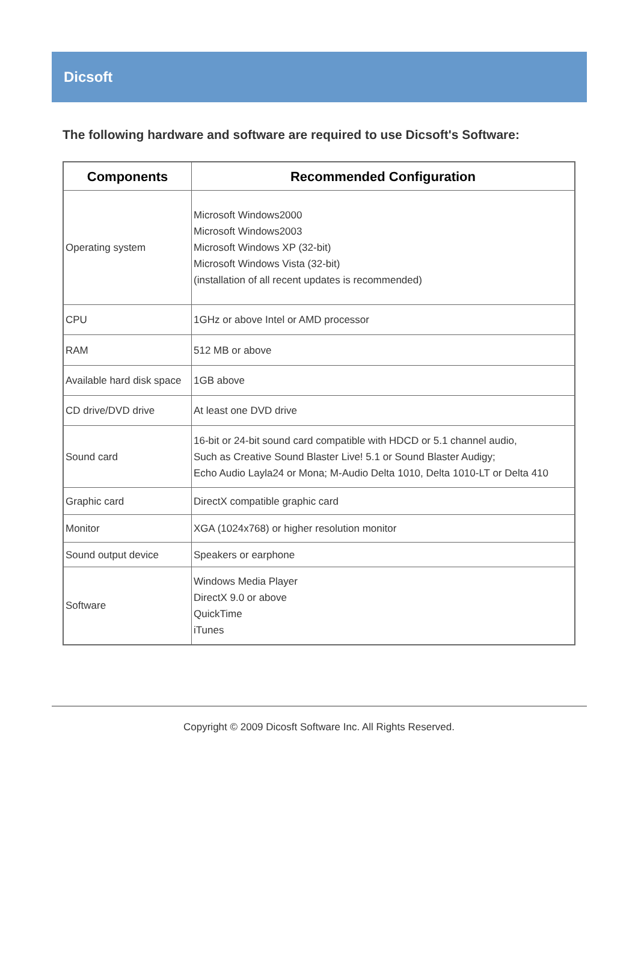Dicsoft
The following hardware and software are required to use Dicsoft's Software:
| Components | Recommended Configuration |
| --- | --- |
| Operating system | Microsoft Windows2000 Microsoft Windows2003 Microsoft Windows XP (32-bit) Microsoft Windows Vista (32-bit) (installation of all recent updates is recommended) |
| CPU | 1GHz or above Intel or AMD processor |
| RAM | 512 MB or above |
| Available hard disk space | 1GB above |
| CD drive/DVD drive | At least one DVD drive |
| Sound card | 16-bit or 24-bit sound card compatible with HDCD or 5.1 channel audio, Such as Creative Sound Blaster Live! 5.1 or Sound Blaster Audigy; Echo Audio Layla24 or Mona; M-Audio Delta 1010, Delta 1010-LT or Delta 410 |
| Graphic card | DirectX compatible graphic card |
| Monitor | XGA (1024x768) or higher resolution monitor |
| Sound output device | Speakers or earphone |
| Software | Windows Media Player DirectX 9.0 or above QuickTime iTunes |
Copyright © 2009 Dicosft Software Inc. All Rights Reserved.